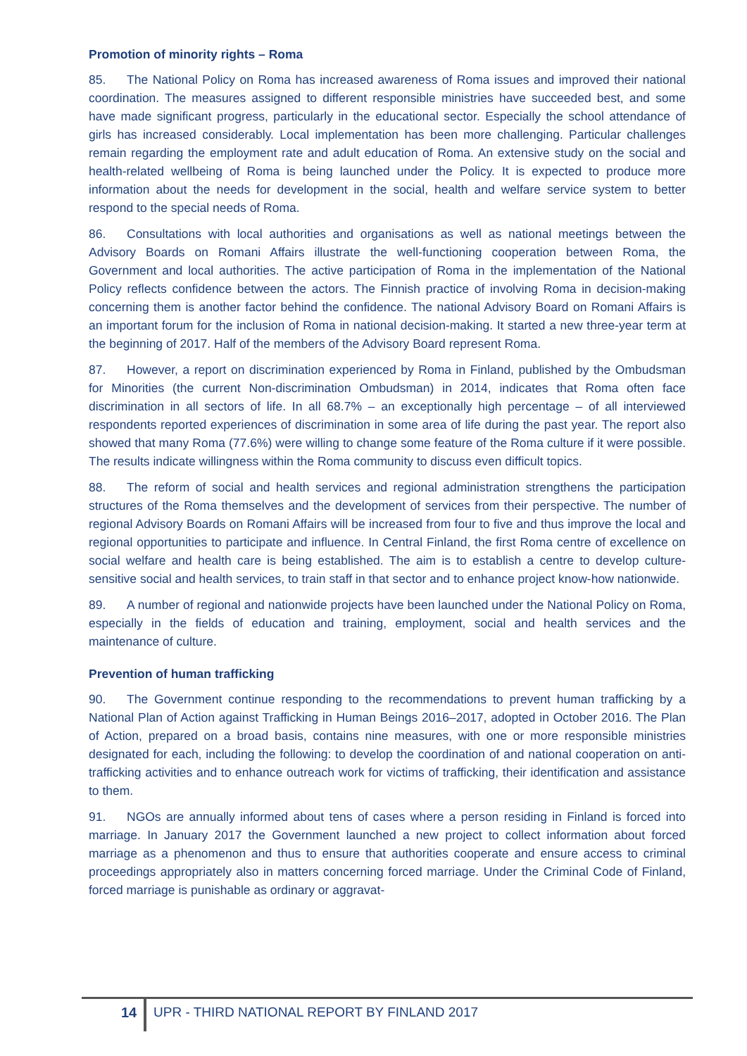Promotion of minority rights – Roma
85. The National Policy on Roma has increased awareness of Roma issues and improved their national coordination. The measures assigned to different responsible ministries have succeeded best, and some have made significant progress, particularly in the educational sector. Especially the school attendance of girls has increased considerably. Local implementation has been more challenging. Particular challenges remain regarding the employment rate and adult education of Roma. An extensive study on the social and health-related wellbeing of Roma is being launched under the Policy. It is expected to produce more information about the needs for development in the social, health and welfare service system to better respond to the special needs of Roma.
86. Consultations with local authorities and organisations as well as national meetings between the Advisory Boards on Romani Affairs illustrate the well-functioning cooperation between Roma, the Government and local authorities. The active participation of Roma in the implementation of the National Policy reflects confidence between the actors. The Finnish practice of involving Roma in decision-making concerning them is another factor behind the confidence. The national Advisory Board on Romani Affairs is an important forum for the inclusion of Roma in national decision-making. It started a new three-year term at the beginning of 2017. Half of the members of the Advisory Board represent Roma.
87. However, a report on discrimination experienced by Roma in Finland, published by the Ombudsman for Minorities (the current Non-discrimination Ombudsman) in 2014, indicates that Roma often face discrimination in all sectors of life. In all 68.7% – an exceptionally high percentage – of all interviewed respondents reported experiences of discrimination in some area of life during the past year. The report also showed that many Roma (77.6%) were willing to change some feature of the Roma culture if it were possible. The results indicate willingness within the Roma community to discuss even difficult topics.
88. The reform of social and health services and regional administration strengthens the participation structures of the Roma themselves and the development of services from their perspective. The number of regional Advisory Boards on Romani Affairs will be increased from four to five and thus improve the local and regional opportunities to participate and influence. In Central Finland, the first Roma centre of excellence on social welfare and health care is being established. The aim is to establish a centre to develop culture-sensitive social and health services, to train staff in that sector and to enhance project know-how nationwide.
89. A number of regional and nationwide projects have been launched under the National Policy on Roma, especially in the fields of education and training, employment, social and health services and the maintenance of culture.
Prevention of human trafficking
90. The Government continue responding to the recommendations to prevent human trafficking by a National Plan of Action against Trafficking in Human Beings 2016–2017, adopted in October 2016. The Plan of Action, prepared on a broad basis, contains nine measures, with one or more responsible ministries designated for each, including the following: to develop the coordination of and national cooperation on anti-trafficking activities and to enhance outreach work for victims of trafficking, their identification and assistance to them.
91. NGOs are annually informed about tens of cases where a person residing in Finland is forced into marriage. In January 2017 the Government launched a new project to collect information about forced marriage as a phenomenon and thus to ensure that authorities cooperate and ensure access to criminal proceedings appropriately also in matters concerning forced marriage. Under the Criminal Code of Finland, forced marriage is punishable as ordinary or aggravat-
14
UPR - THIRD NATIONAL REPORT BY FINLAND 2017